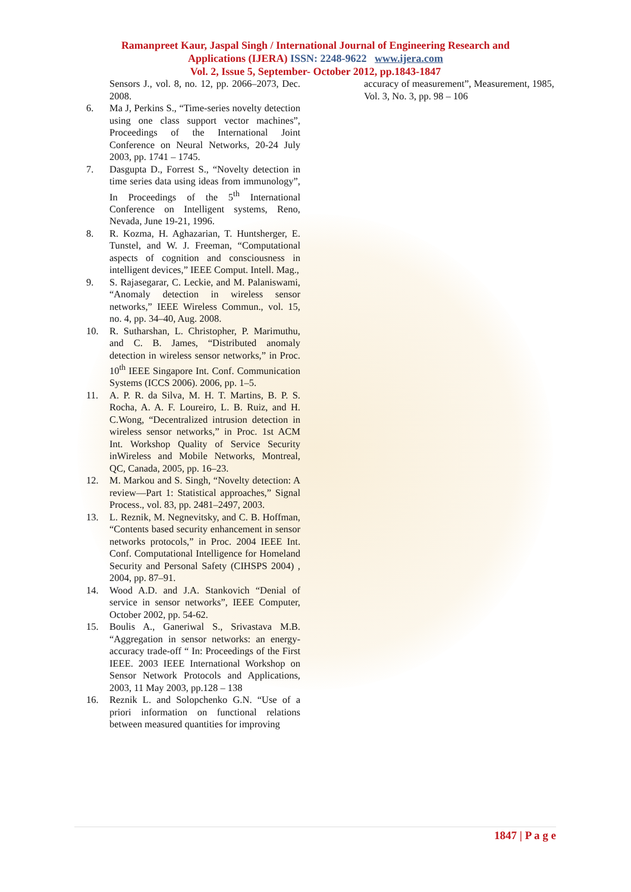Ramanpreet Kaur, Jaspal Singh / International Journal of Engineering Research and
Applications (IJERA) ISSN: 2248-9622 www.ijera.com
Vol. 2, Issue 5, September- October 2012, pp.1843-1847
Sensors J., vol. 8, no. 12, pp. 2066–2073, Dec. 2008.
6. Ma J, Perkins S., “Time-series novelty detection using one class support vector machines”, Proceedings of the International Joint Conference on Neural Networks, 20-24 July 2003, pp. 1741 – 1745.
7. Dasgupta D., Forrest S., “Novelty detection in time series data using ideas from immunology”, In Proceedings of the 5<sup>th</sup> International Conference on Intelligent systems, Reno, Nevada, June 19-21, 1996.
8. R. Kozma, H. Aghazarian, T. Huntsherger, E. Tunstel, and W. J. Freeman, “Computational aspects of cognition and consciousness in intelligent devices,” IEEE Comput. Intell. Mag.,
9. S. Rajasegarar, C. Leckie, and M. Palaniswami, “Anomaly detection in wireless sensor networks,” IEEE Wireless Commun., vol. 15, no. 4, pp. 34–40, Aug. 2008.
10. R. Sutharshan, L. Christopher, P. Marimuthu, and C. B. James, “Distributed anomaly detection in wireless sensor networks,” in Proc. 10<sup>th</sup> IEEE Singapore Int. Conf. Communication Systems (ICCS 2006). 2006, pp. 1–5.
11. A. P. R. da Silva, M. H. T. Martins, B. P. S. Rocha, A. A. F. Loureiro, L. B. Ruiz, and H. C.Wong, “Decentralized intrusion detection in wireless sensor networks,” in Proc. 1st ACM Int. Workshop Quality of Service Security inWireless and Mobile Networks, Montreal, QC, Canada, 2005, pp. 16–23.
12. M. Markou and S. Singh, “Novelty detection: A review—Part 1: Statistical approaches,” Signal Process., vol. 83, pp. 2481–2497, 2003.
13. L. Reznik, M. Negnevitsky, and C. B. Hoffman, “Contents based security enhancement in sensor networks protocols,” in Proc. 2004 IEEE Int. Conf. Computational Intelligence for Homeland Security and Personal Safety (CIHSPS 2004) , 2004, pp. 87–91.
14. Wood A.D. and J.A. Stankovich “Denial of service in sensor networks”, IEEE Computer, October 2002, pp. 54-62.
15. Boulis A., Ganeriwal S., Srivastava M.B. “Aggregation in sensor networks: an energy-accuracy trade-off “ In: Proceedings of the First IEEE. 2003 IEEE International Workshop on Sensor Network Protocols and Applications, 2003, 11 May 2003, pp.128 – 138
16. Reznik L. and Solopchenko G.N. “Use of a priori information on functional relations between measured quantities for improving
accuracy of measurement”, Measurement, 1985, Vol. 3, No. 3, pp. 98 – 106
1847 | P a g e